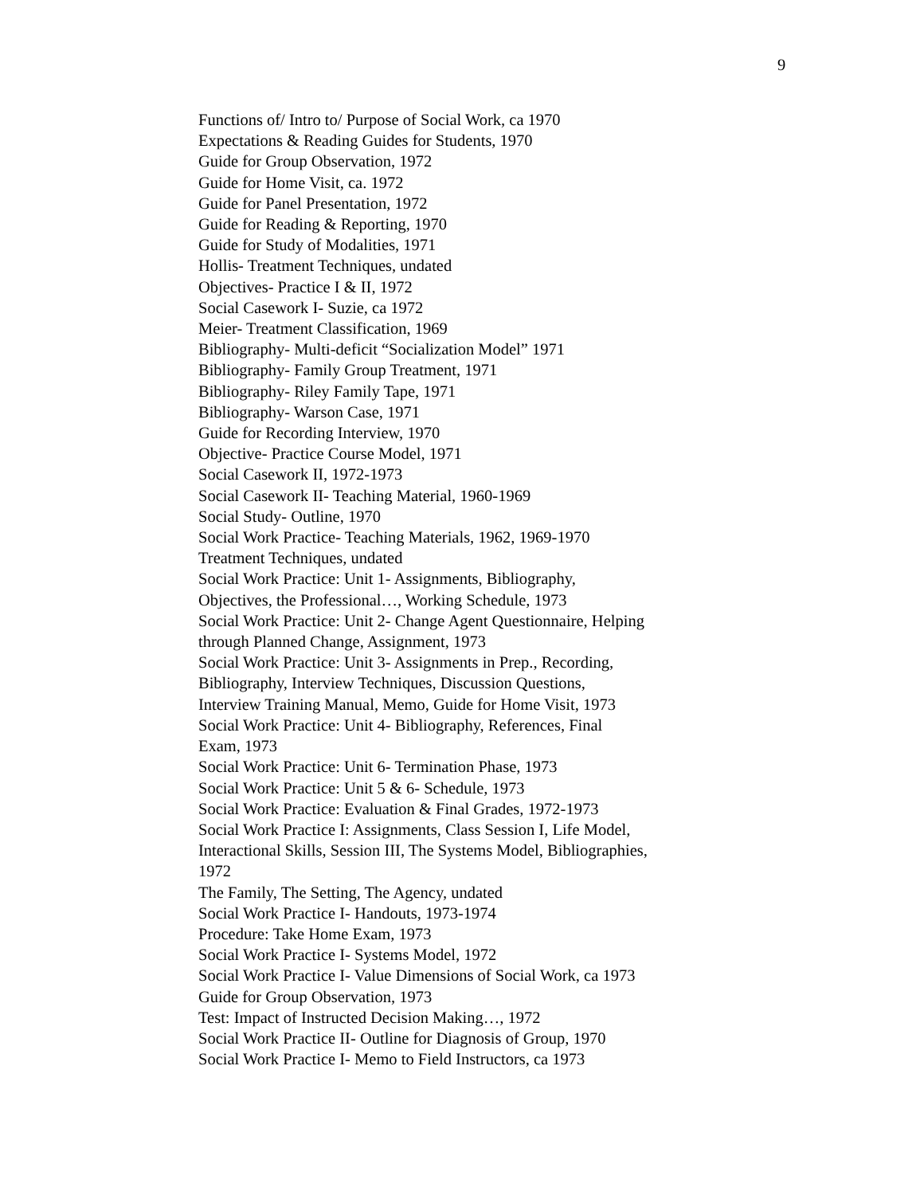9
Functions of/ Intro to/ Purpose of Social Work, ca 1970
Expectations & Reading Guides for Students, 1970
Guide for Group Observation, 1972
Guide for Home Visit, ca. 1972
Guide for Panel Presentation, 1972
Guide for Reading & Reporting, 1970
Guide for Study of Modalities, 1971
Hollis- Treatment Techniques, undated
Objectives- Practice I & II, 1972
Social Casework I- Suzie, ca 1972
Meier- Treatment Classification, 1969
Bibliography- Multi-deficit “Socialization Model” 1971
Bibliography- Family Group Treatment, 1971
Bibliography- Riley Family Tape, 1971
Bibliography- Warson Case, 1971
Guide for Recording Interview, 1970
Objective- Practice Course Model, 1971
Social Casework II, 1972-1973
Social Casework II- Teaching Material, 1960-1969
Social Study- Outline, 1970
Social Work Practice- Teaching Materials, 1962, 1969-1970
Treatment Techniques, undated
Social Work Practice: Unit 1- Assignments, Bibliography,
Objectives, the Professional…, Working Schedule, 1973
Social Work Practice: Unit 2- Change Agent Questionnaire, Helping
through Planned Change, Assignment, 1973
Social Work Practice: Unit 3- Assignments in Prep., Recording,
Bibliography, Interview Techniques, Discussion Questions,
Interview Training Manual, Memo, Guide for Home Visit, 1973
Social Work Practice: Unit 4- Bibliography, References, Final
Exam, 1973
Social Work Practice: Unit 6- Termination Phase, 1973
Social Work Practice: Unit 5 & 6- Schedule, 1973
Social Work Practice: Evaluation & Final Grades, 1972-1973
Social Work Practice I: Assignments, Class Session I, Life Model,
Interactional Skills, Session III, The Systems Model, Bibliographies,
1972
The Family, The Setting, The Agency, undated
Social Work Practice I- Handouts, 1973-1974
Procedure: Take Home Exam, 1973
Social Work Practice I- Systems Model, 1972
Social Work Practice I- Value Dimensions of Social Work, ca 1973
Guide for Group Observation, 1973
Test: Impact of Instructed Decision Making…, 1972
Social Work Practice II- Outline for Diagnosis of Group, 1970
Social Work Practice I- Memo to Field Instructors, ca 1973